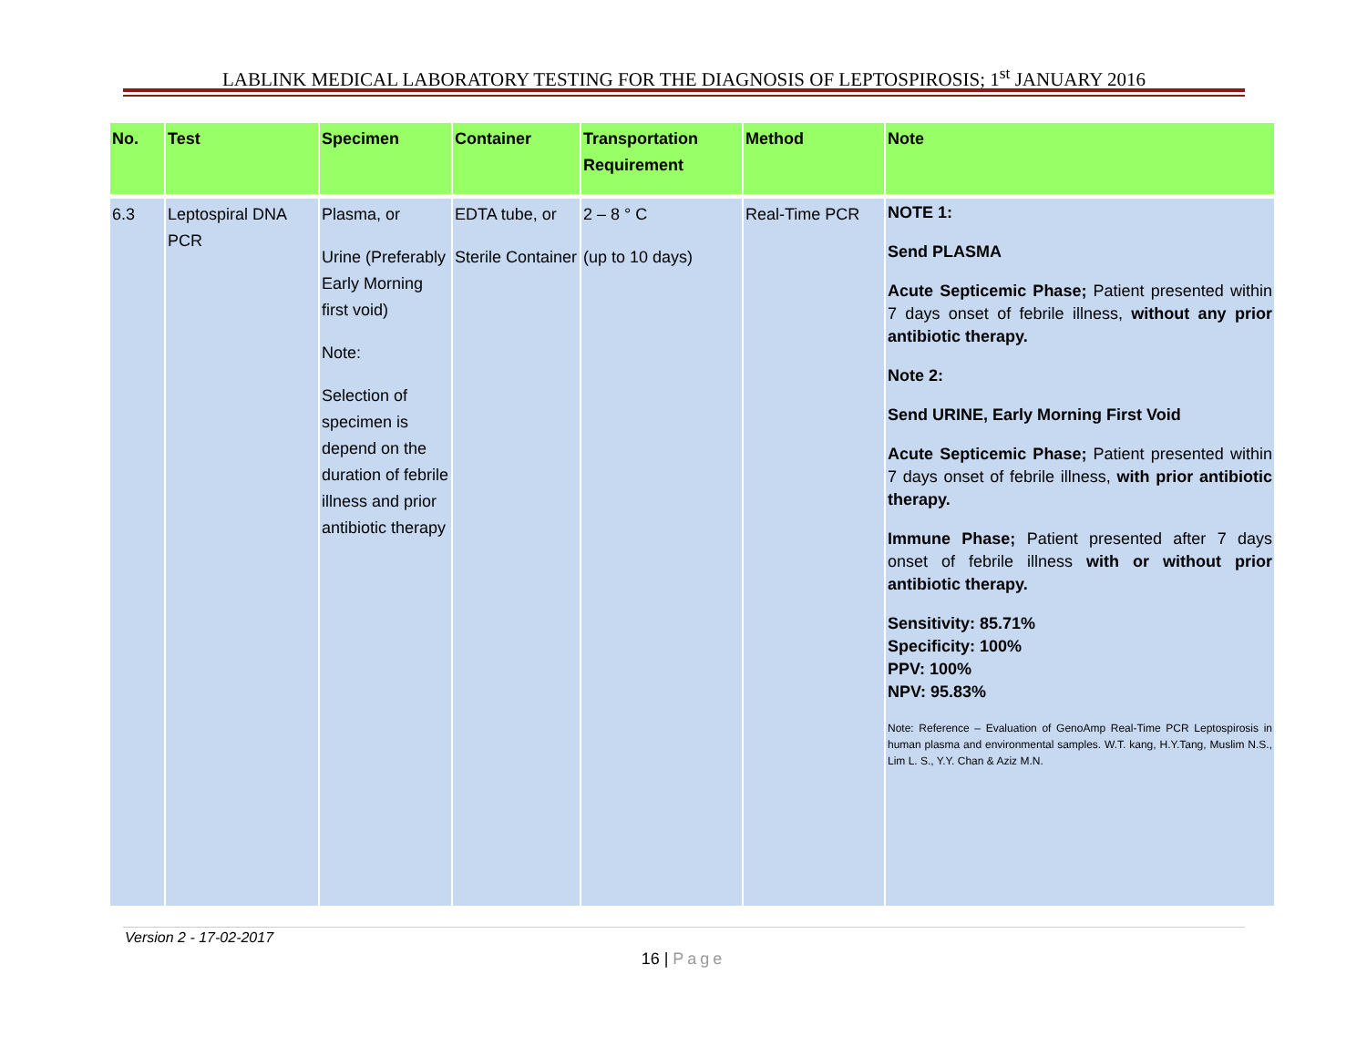LABLINK MEDICAL LABORATORY TESTING FOR THE DIAGNOSIS OF LEPTOSPIROSIS; 1<sup>st</sup> JANUARY 2016
| No. | Test | Specimen | Container | Transportation Requirement | Method | Note |
| --- | --- | --- | --- | --- | --- | --- |
| 6.3 | Leptospiral DNA PCR | Plasma, or Urine (Preferably Early Morning first void) Note: Selection of specimen is depend on the duration of febrile illness and prior antibiotic therapy | EDTA tube, or Sterile Container | 2 – 8 ° C (up to 10 days) | Real-Time PCR | NOTE 1: Send PLASMA Acute Septicemic Phase; Patient presented within 7 days onset of febrile illness, without any prior antibiotic therapy. Note 2: Send URINE, Early Morning First Void Acute Septicemic Phase; Patient presented within 7 days onset of febrile illness, with prior antibiotic therapy. Immune Phase; Patient presented after 7 days onset of febrile illness with or without prior antibiotic therapy. Sensitivity: 85.71% Specificity: 100% PPV: 100% NPV: 95.83% Note: Reference – Evaluation of GenoAmp Real-Time PCR Leptospirosis in human plasma and environmental samples. W.T. kang, H.Y.Tang, Muslim N.S., Lim L. S., Y.Y. Chan & Aziz M.N. |
Version 2 - 17-02-2017
16 | Page